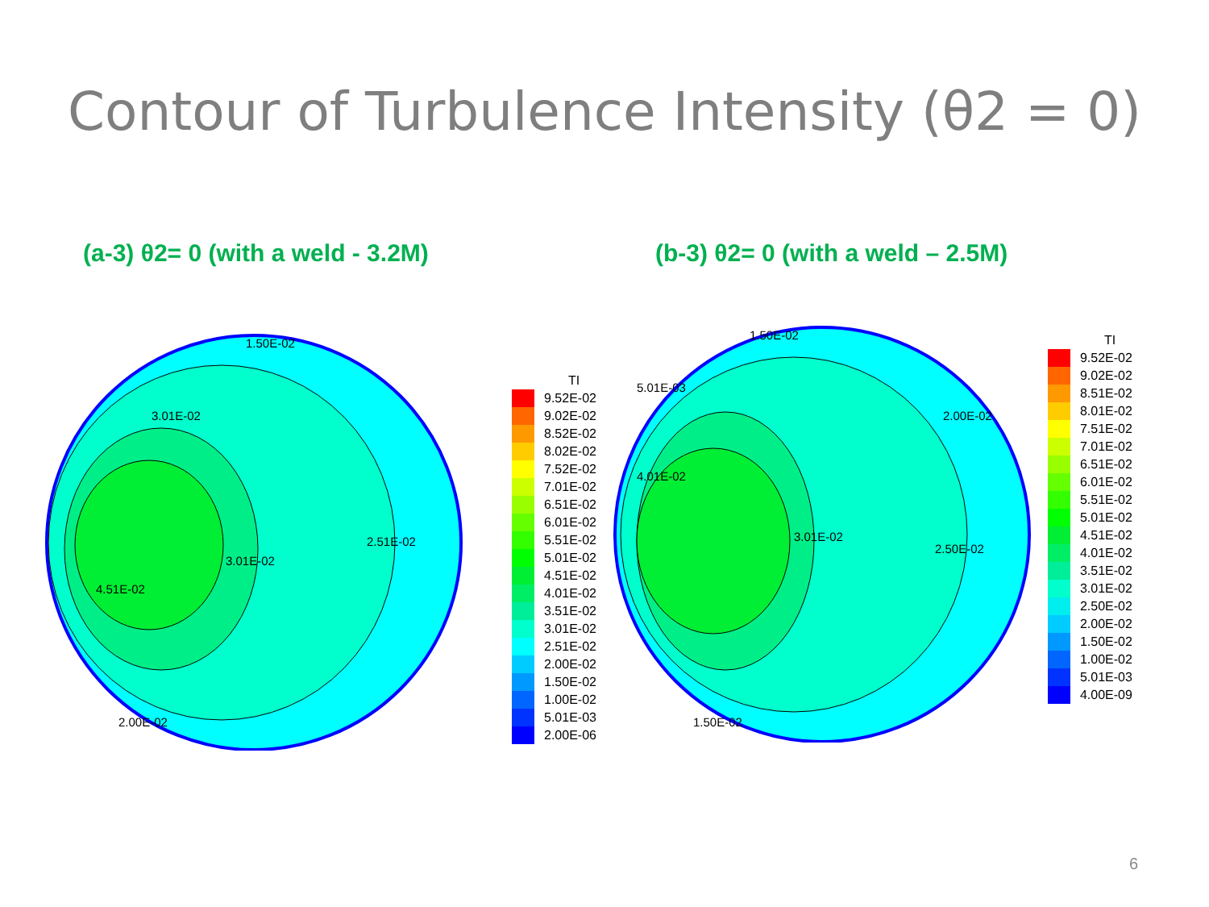Contour of Turbulence Intensity (θ2 = 0)
(a-3) θ2= 0 (with a weld - 3.2M) (b-3) θ2= 0 (with a weld – 2.5M)
1.50E-02
3.01E-02
3.01E-02
2.51E-02
4.51E-02
2.00E-02
TI
9.52E-02
9.02E-02
8.52E-02
8.02E-02
7.52E-02
7.01E-02
6.51E-02
6.01E-02
5.51E-02
5.01E-02
4.51E-02
4.01E-02
3.51E-02
3.01E-02
2.51E-02
2.00E-02
1.50E-02
1.00E-02
5.01E-03
2.00E-06
1.50E-02
5.01E-03
4.01E-02
3.01E-02
2.00E-02
2.50E-02
1.50E-02
TI
9.52E-02
9.02E-02
8.51E-02
8.01E-02
7.51E-02
7.01E-02
6.51E-02
6.01E-02
5.51E-02
5.01E-02
4.51E-02
4.01E-02
3.51E-02
3.01E-02
2.50E-02
2.00E-02
1.50E-02
1.00E-02
5.01E-03
4.00E-09
6